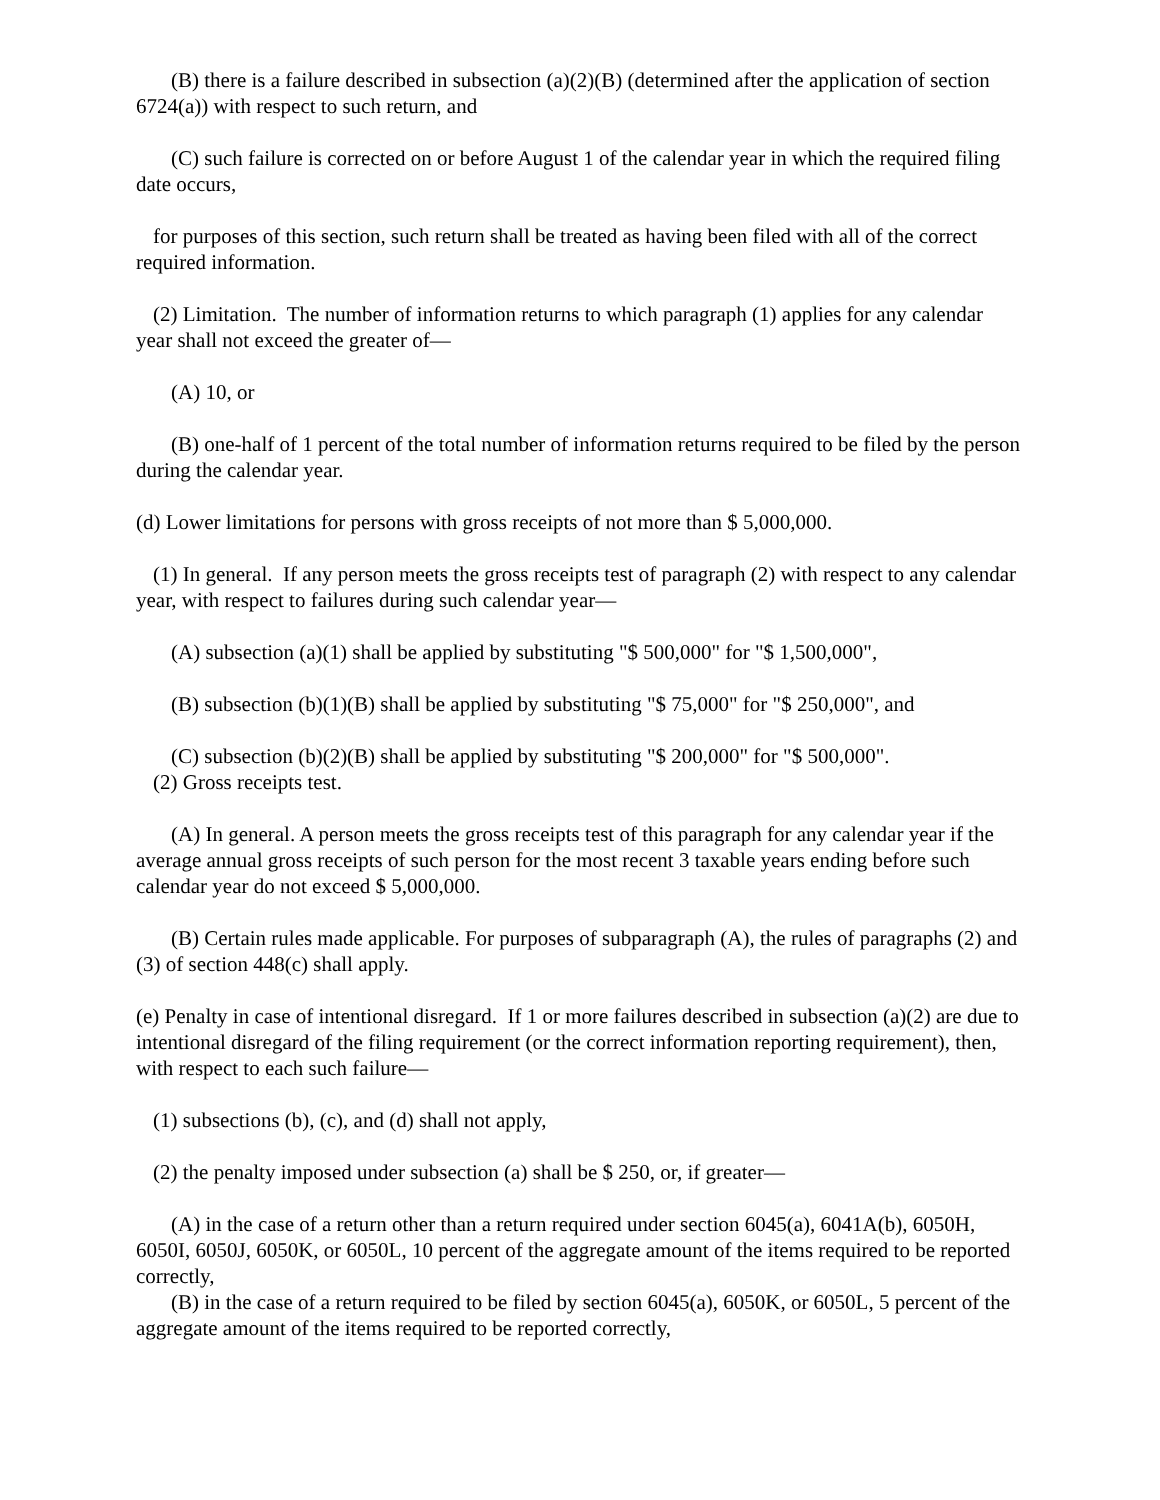(B) there is a failure described in subsection (a)(2)(B) (determined after the application of section 6724(a)) with respect to such return, and
(C) such failure is corrected on or before August 1 of the calendar year in which the required filing date occurs,
for purposes of this section, such return shall be treated as having been filed with all of the correct required information.
(2) Limitation. The number of information returns to which paragraph (1) applies for any calendar year shall not exceed the greater of—
(A) 10, or
(B) one-half of 1 percent of the total number of information returns required to be filed by the person during the calendar year.
(d) Lower limitations for persons with gross receipts of not more than $ 5,000,000.
(1) In general. If any person meets the gross receipts test of paragraph (2) with respect to any calendar year, with respect to failures during such calendar year—
(A) subsection (a)(1) shall be applied by substituting "$ 500,000" for "$ 1,500,000",
(B) subsection (b)(1)(B) shall be applied by substituting "$ 75,000" for "$ 250,000", and
(C) subsection (b)(2)(B) shall be applied by substituting "$ 200,000" for "$ 500,000".
(2) Gross receipts test.
(A) In general. A person meets the gross receipts test of this paragraph for any calendar year if the average annual gross receipts of such person for the most recent 3 taxable years ending before such calendar year do not exceed $ 5,000,000.
(B) Certain rules made applicable. For purposes of subparagraph (A), the rules of paragraphs (2) and (3) of section 448(c) shall apply.
(e) Penalty in case of intentional disregard. If 1 or more failures described in subsection (a)(2) are due to intentional disregard of the filing requirement (or the correct information reporting requirement), then, with respect to each such failure—
(1) subsections (b), (c), and (d) shall not apply,
(2) the penalty imposed under subsection (a) shall be $ 250, or, if greater—
(A) in the case of a return other than a return required under section 6045(a), 6041A(b), 6050H, 6050I, 6050J, 6050K, or 6050L, 10 percent of the aggregate amount of the items required to be reported correctly,
(B) in the case of a return required to be filed by section 6045(a), 6050K, or 6050L, 5 percent of the aggregate amount of the items required to be reported correctly,